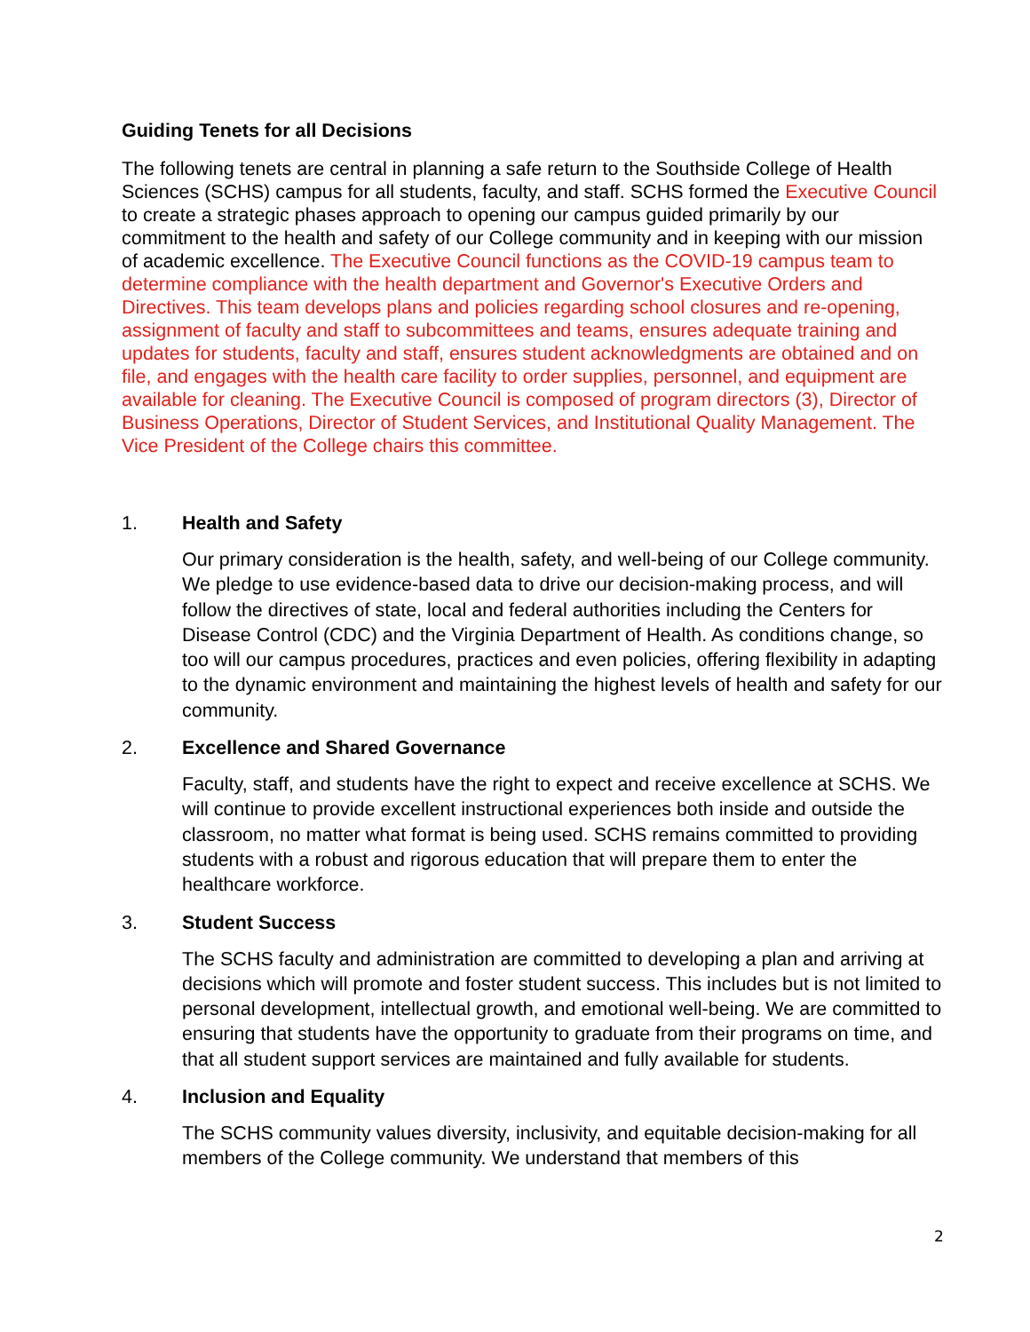Guiding Tenets for all Decisions
The following tenets are central in planning a safe return to the Southside College of Health Sciences (SCHS) campus for all students, faculty, and staff. SCHS formed the Executive Council to create a strategic phases approach to opening our campus guided primarily by our commitment to the health and safety of our College community and in keeping with our mission of academic excellence. The Executive Council functions as the COVID-19 campus team to determine compliance with the health department and Governor's Executive Orders and Directives. This team develops plans and policies regarding school closures and re-opening, assignment of faculty and staff to subcommittees and teams, ensures adequate training and updates for students, faculty and staff, ensures student acknowledgments are obtained and on file, and engages with the health care facility to order supplies, personnel, and equipment are available for cleaning. The Executive Council is composed of program directors (3), Director of Business Operations, Director of Student Services, and Institutional Quality Management. The Vice President of the College chairs this committee.
1. Health and Safety
Our primary consideration is the health, safety, and well-being of our College community. We pledge to use evidence-based data to drive our decision-making process, and will follow the directives of state, local and federal authorities including the Centers for Disease Control (CDC) and the Virginia Department of Health. As conditions change, so too will our campus procedures, practices and even policies, offering flexibility in adapting to the dynamic environment and maintaining the highest levels of health and safety for our community.
2. Excellence and Shared Governance
Faculty, staff, and students have the right to expect and receive excellence at SCHS. We will continue to provide excellent instructional experiences both inside and outside the classroom, no matter what format is being used. SCHS remains committed to providing students with a robust and rigorous education that will prepare them to enter the healthcare workforce.
3. Student Success
The SCHS faculty and administration are committed to developing a plan and arriving at decisions which will promote and foster student success. This includes but is not limited to personal development, intellectual growth, and emotional well-being. We are committed to ensuring that students have the opportunity to graduate from their programs on time, and that all student support services are maintained and fully available for students.
4. Inclusion and Equality
The SCHS community values diversity, inclusivity, and equitable decision-making for all members of the College community. We understand that members of this
2